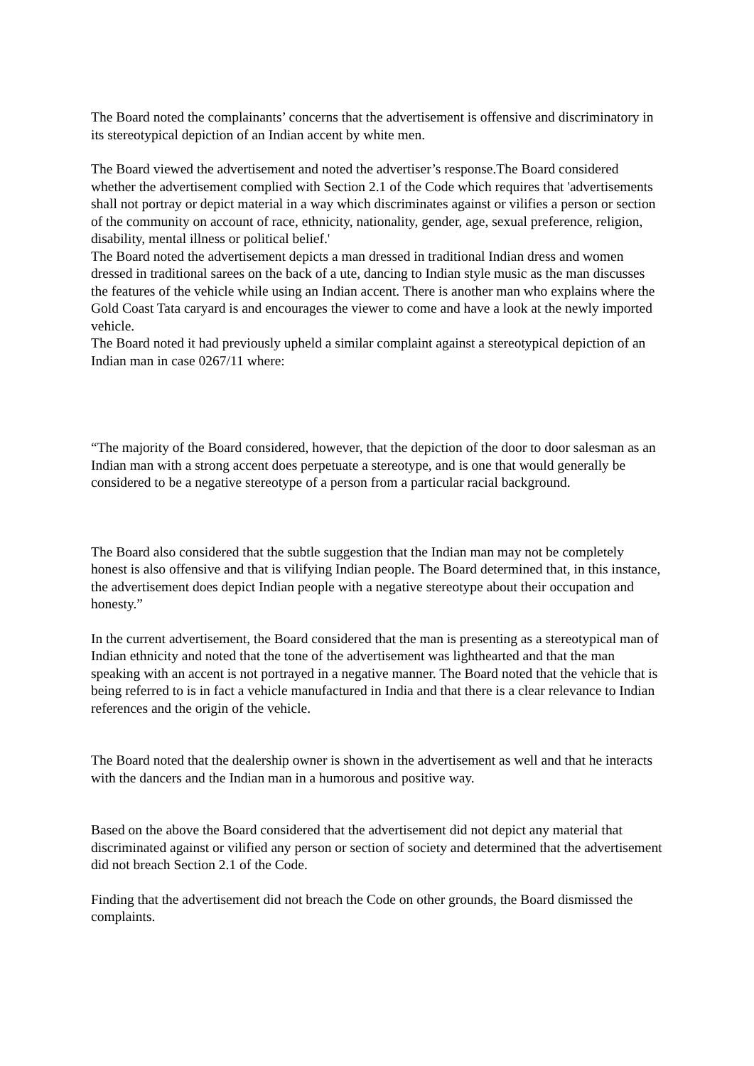The Board noted the complainants’ concerns that the advertisement is offensive and discriminatory in its stereotypical depiction of an Indian accent by white men.
The Board viewed the advertisement and noted the advertiser’s response.The Board considered whether the advertisement complied with Section 2.1 of the Code which requires that 'advertisements shall not portray or depict material in a way which discriminates against or vilifies a person or section of the community on account of race, ethnicity, nationality, gender, age, sexual preference, religion, disability, mental illness or political belief.'
The Board noted the advertisement depicts a man dressed in traditional Indian dress and women dressed in traditional sarees on the back of a ute, dancing to Indian style music as the man discusses the features of the vehicle while using an Indian accent. There is another man who explains where the Gold Coast Tata caryard is and encourages the viewer to come and have a look at the newly imported vehicle.
The Board noted it had previously upheld a similar complaint against a stereotypical depiction of an Indian man in case 0267/11 where:
“The majority of the Board considered, however, that the depiction of the door to door salesman as an Indian man with a strong accent does perpetuate a stereotype, and is one that would generally be considered to be a negative stereotype of a person from a particular racial background.
The Board also considered that the subtle suggestion that the Indian man may not be completely honest is also offensive and that is vilifying Indian people. The Board determined that, in this instance, the advertisement does depict Indian people with a negative stereotype about their occupation and honesty.”
In the current advertisement, the Board considered that the man is presenting as a stereotypical man of Indian ethnicity and noted that the tone of the advertisement was lighthearted and that the man speaking with an accent is not portrayed in a negative manner. The Board noted that the vehicle that is being referred to is in fact a vehicle manufactured in India and that there is a clear relevance to Indian references and the origin of the vehicle.
The Board noted that the dealership owner is shown in the advertisement as well and that he interacts with the dancers and the Indian man in a humorous and positive way.
Based on the above the Board considered that the advertisement did not depict any material that discriminated against or vilified any person or section of society and determined that the advertisement did not breach Section 2.1 of the Code.
Finding that the advertisement did not breach the Code on other grounds, the Board dismissed the complaints.